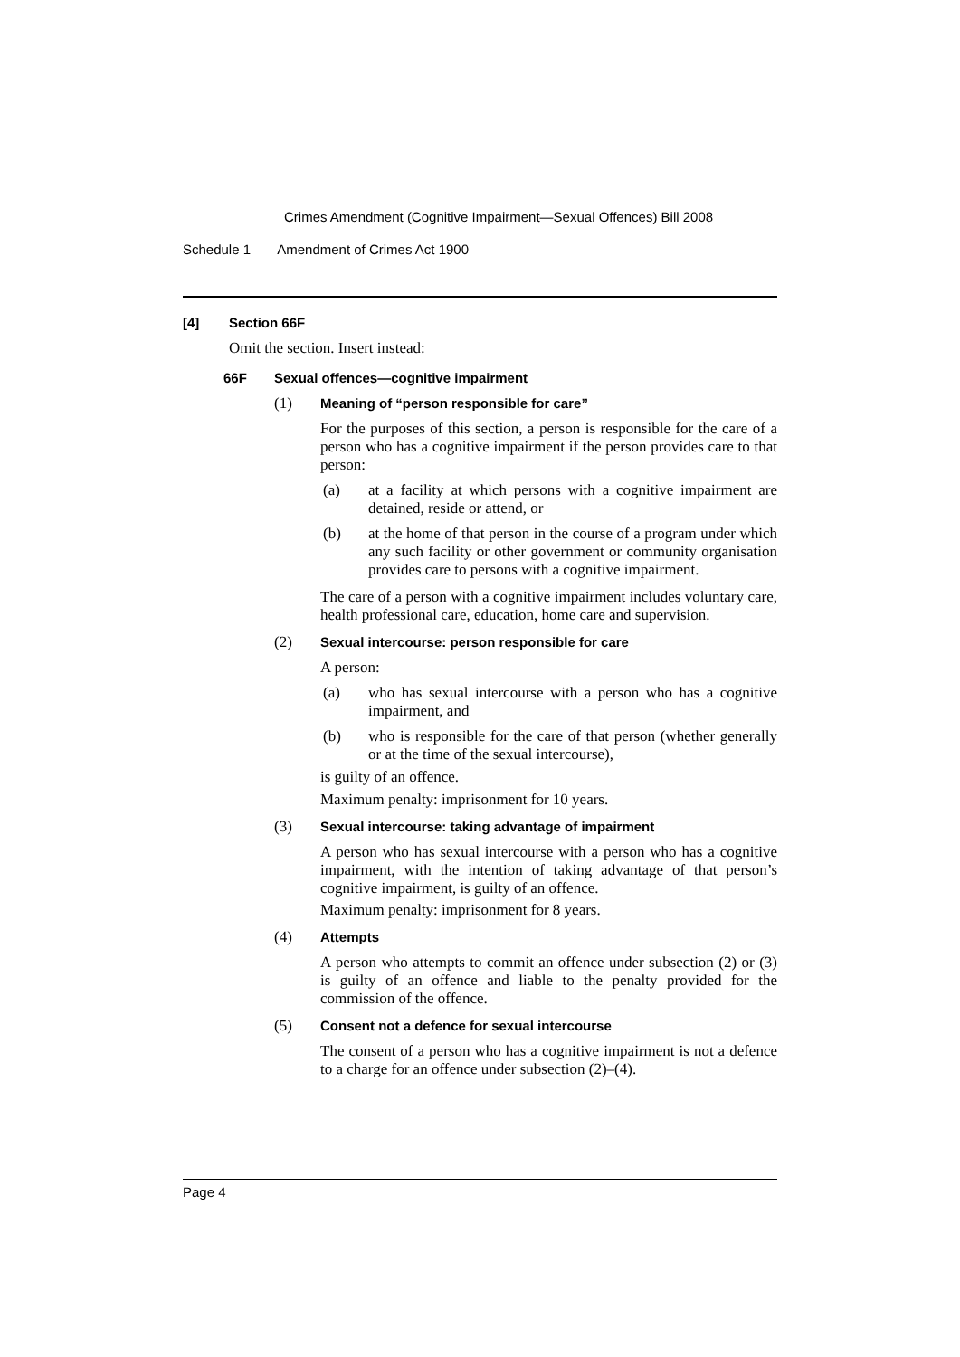Crimes Amendment (Cognitive Impairment—Sexual Offences) Bill 2008
Schedule 1 Amendment of Crimes Act 1900
[4] Section 66F
Omit the section. Insert instead:
66F Sexual offences—cognitive impairment
(1) Meaning of “person responsible for care”
For the purposes of this section, a person is responsible for the care of a person who has a cognitive impairment if the person provides care to that person:
(a)
at a facility at which persons with a cognitive impairment are detained, reside or attend, or
(b)
at the home of that person in the course of a program under which any such facility or other government or community organisation provides care to persons with a cognitive impairment.
The care of a person with a cognitive impairment includes voluntary care, health professional care, education, home care and supervision.
(2) Sexual intercourse: person responsible for care
A person:
(a)
who has sexual intercourse with a person who has a cognitive impairment, and
(b)
who is responsible for the care of that person (whether generally or at the time of the sexual intercourse),
is guilty of an offence.
Maximum penalty: imprisonment for 10 years.
(3) Sexual intercourse: taking advantage of impairment
A person who has sexual intercourse with a person who has a cognitive impairment, with the intention of taking advantage of that person’s cognitive impairment, is guilty of an offence.
Maximum penalty: imprisonment for 8 years.
(4) Attempts
A person who attempts to commit an offence under subsection (2) or (3) is guilty of an offence and liable to the penalty provided for the commission of the offence.
(5) Consent not a defence for sexual intercourse
The consent of a person who has a cognitive impairment is not a defence to a charge for an offence under subsection (2)–(4).
Page 4